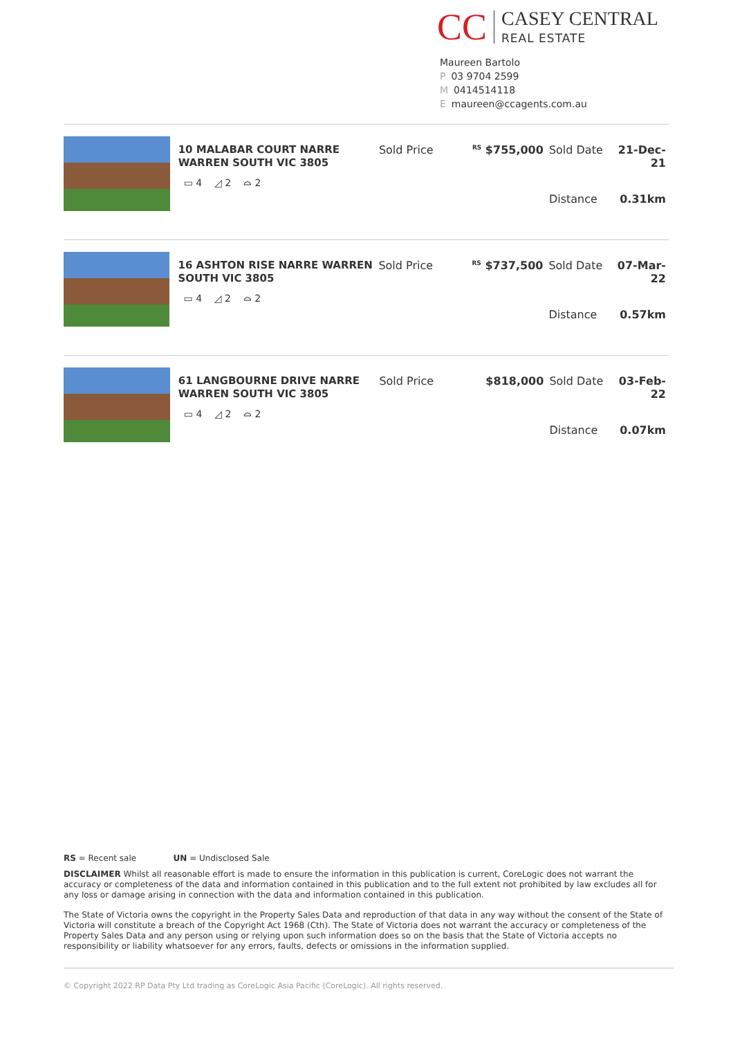CC
CASEY CENTRAL
REAL ESTATE
Maureen Bartolo
P 03 9704 2599
M 0414514118
Emaureen@ccagents.com.au
10 MALABAR COURT NARRE WARREN SOUTH VIC 3805
▭ 4 ◿ 2 ⌓ 2
| Sold Price | <sup>RS</sup> $755,000 | Sold Date | 21-Dec-21 |
| | | Distance | 0.31km |
16 ASHTON RISE NARRE WARREN SOUTH VIC 3805
▭ 4 ◿ 2 ⌓ 2
| Sold Price | <sup>RS</sup> $737,500 | Sold Date | 07-Mar-22 |
| | | Distance | 0.57km |
61 LANGBOURNE DRIVE NARRE WARREN SOUTH VIC 3805
▭ 4 ◿ 2 ⌓ 2
| Sold Price | $818,000 | Sold Date | 03-Feb-22 |
| | | Distance | 0.07km |
RS = Recent sale UN = Undisclosed Sale
DISCLAIMER Whilst all reasonable effort is made to ensure the information in this publication is current, CoreLogic does not warrant the accuracy or completeness of the data and information contained in this publication and to the full extent not prohibited by law excludes all for any loss or damage arising in connection with the data and information contained in this publication.
The State of Victoria owns the copyright in the Property Sales Data and reproduction of that data in any way without the consent of the State of Victoria will constitute a breach of the Copyright Act 1968 (Cth). The State of Victoria does not warrant the accuracy or completeness of the Property Sales Data and any person using or relying upon such information does so on the basis that the State of Victoria accepts no responsibility or liability whatsoever for any errors, faults, defects or omissions in the information supplied.
© Copyright 2022 RP Data Pty Ltd trading as CoreLogic Asia Pacific (CoreLogic). All rights reserved.